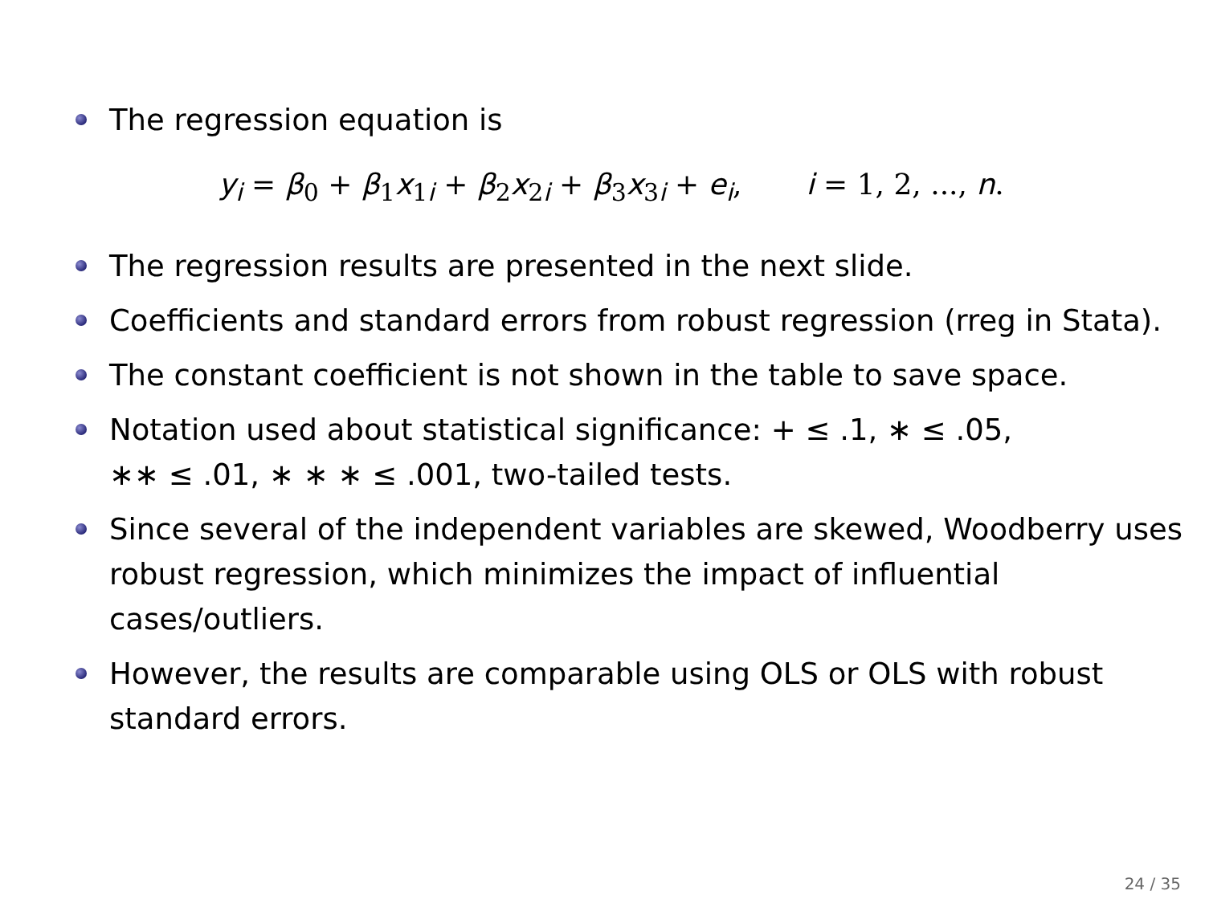The regression equation is
y<sub>i</sub> = β<sub>0</sub> + β<sub>1</sub>x<sub>1i</sub> + β<sub>2</sub>x<sub>2i</sub> + β<sub>3</sub>x<sub>3i</sub> + e<sub>i</sub>, i = 1, 2, ..., n.
The regression results are presented in the next slide.
Coefficients and standard errors from robust regression (rreg in Stata).
The constant coefficient is not shown in the table to save space.
Notation used about statistical significance: + ≤ .1, ∗ ≤ .05,
∗∗ ≤ .01, ∗ ∗ ∗ ≤ .001, two-tailed tests.
Since several of the independent variables are skewed, Woodberry uses robust regression, which minimizes the impact of influential cases/outliers.
However, the results are comparable using OLS or OLS with robust standard errors.
24 / 35